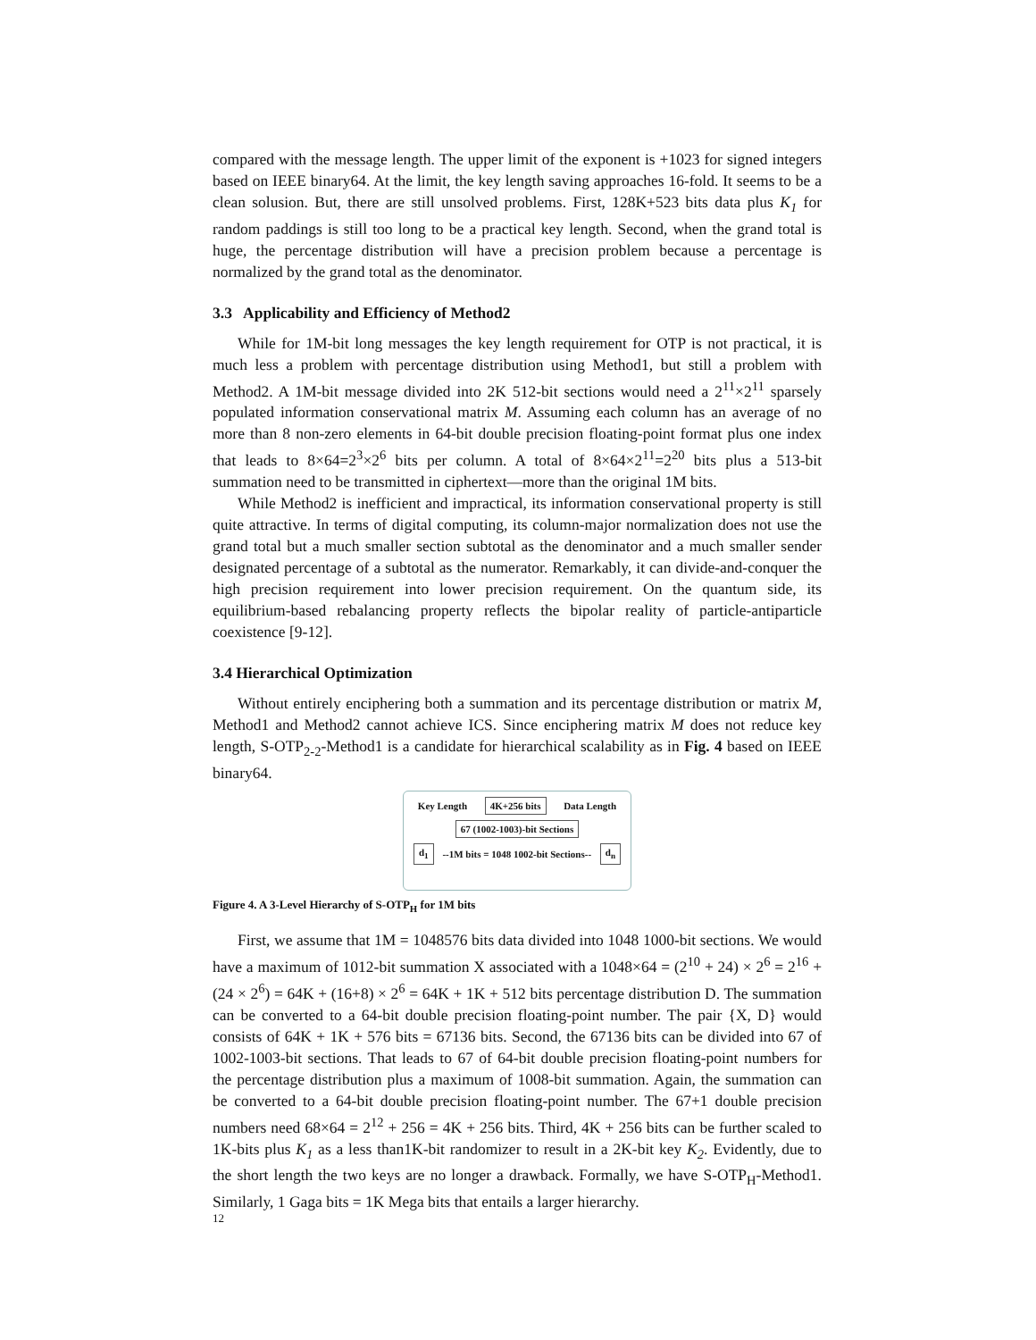compared with the message length. The upper limit of the exponent is +1023 for signed integers based on IEEE binary64. At the limit, the key length saving approaches 16-fold. It seems to be a clean solusion. But, there are still unsolved problems. First, 128K+523 bits data plus K<sub>1</sub> for random paddings is still too long to be a practical key length. Second, when the grand total is huge, the percentage distribution will have a precision problem because a percentage is normalized by the grand total as the denominator.
3.3 Applicability and Efficiency of Method2
While for 1M-bit long messages the key length requirement for OTP is not practical, it is much less a problem with percentage distribution using Method1, but still a problem with Method2. A 1M-bit message divided into 2K 512-bit sections would need a 2<sup>11</sup>×2<sup>11</sup> sparsely populated information conservational matrix M. Assuming each column has an average of no more than 8 non-zero elements in 64-bit double precision floating-point format plus one index that leads to 8×64=2<sup>3</sup>×2<sup>6</sup> bits per column. A total of 8×64×2<sup>11</sup>=2<sup>20</sup> bits plus a 513-bit summation need to be transmitted in ciphertext—more than the original 1M bits.
While Method2 is inefficient and impractical, its information conservational property is still quite attractive. In terms of digital computing, its column-major normalization does not use the grand total but a much smaller section subtotal as the denominator and a much smaller sender designated percentage of a subtotal as the numerator. Remarkably, it can divide-and-conquer the high precision requirement into lower precision requirement. On the quantum side, its equilibrium-based rebalancing property reflects the bipolar reality of particle-antiparticle coexistence [9-12].
3.4 Hierarchical Optimization
Without entirely enciphering both a summation and its percentage distribution or matrix M, Method1 and Method2 cannot achieve ICS. Since enciphering matrix M does not reduce key length, S-OTP<sub>2-2</sub>-Method1 is a candidate for hierarchical scalability as in Fig. 4 based on IEEE binary64.
Key Length 4K+256 bits Data Length
67 (1002-1003)-bit Sections
d<sub>1</sub> --1M bits = 1048 1002-bit Sections-- d<sub>n</sub>
Figure 4. A 3-Level Hierarchy of S-OTP<sub>H</sub> for 1M bits
First, we assume that 1M = 1048576 bits data divided into 1048 1000-bit sections. We would have a maximum of 1012-bit summation X associated with a 1048×64 = (2<sup>10</sup> + 24) × 2<sup>6</sup> = 2<sup>16</sup> + (24 × 2<sup>6</sup>) = 64K + (16+8) × 2<sup>6</sup> = 64K + 1K + 512 bits percentage distribution D. The summation can be converted to a 64-bit double precision floating-point number. The pair {X, D} would consists of 64K + 1K + 576 bits = 67136 bits. Second, the 67136 bits can be divided into 67 of 1002-1003-bit sections. That leads to 67 of 64-bit double precision floating-point numbers for the percentage distribution plus a maximum of 1008-bit summation. Again, the summation can be converted to a 64-bit double precision floating-point number. The 67+1 double precision numbers need 68×64 = 2<sup>12</sup> + 256 = 4K + 256 bits. Third, 4K + 256 bits can be further scaled to 1K-bits plus K<sub>1</sub> as a less than1K-bit randomizer to result in a 2K-bit key K<sub>2</sub>. Evidently, due to the short length the two keys are no longer a drawback. Formally, we have S-OTP<sub>H</sub>-Method1. Similarly, 1 Gaga bits = 1K Mega bits that entails a larger hierarchy.
12